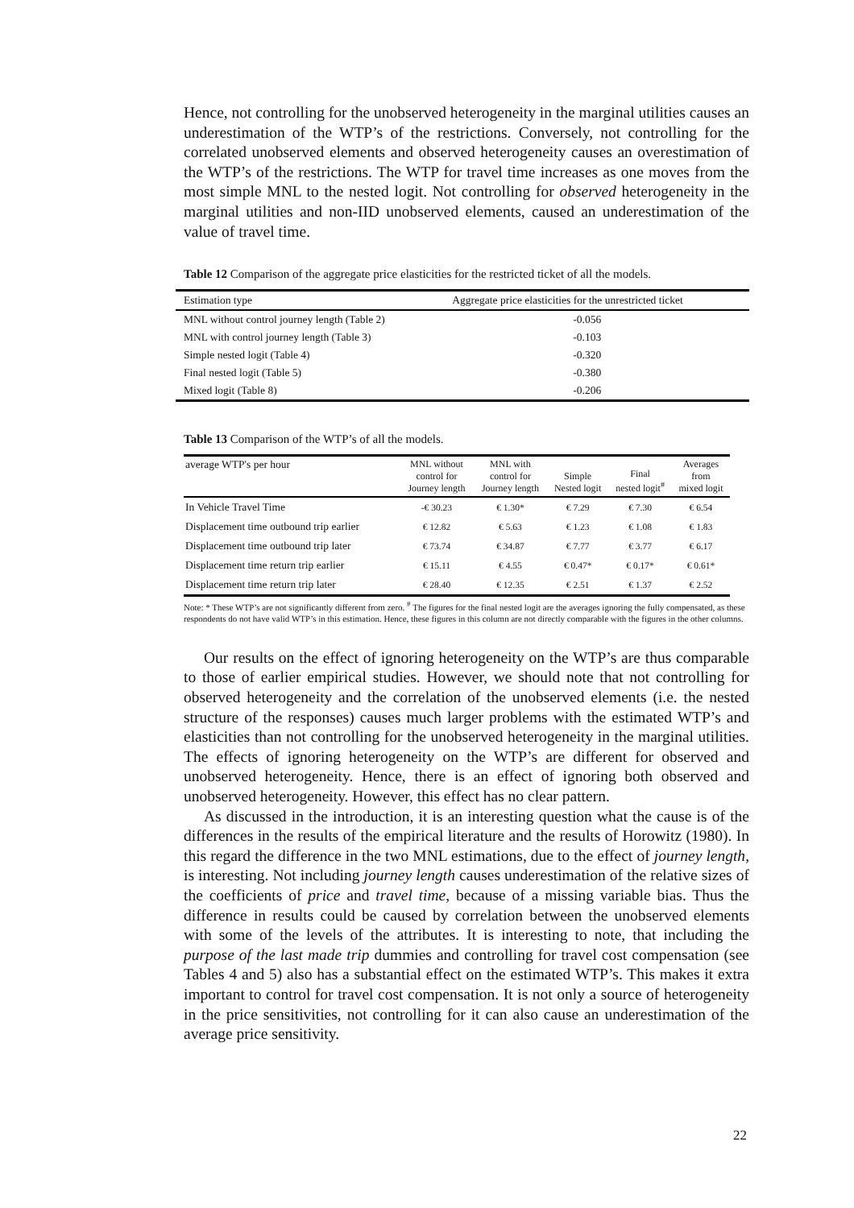Hence, not controlling for the unobserved heterogeneity in the marginal utilities causes an underestimation of the WTP’s of the restrictions. Conversely, not controlling for the correlated unobserved elements and observed heterogeneity causes an overestimation of the WTP’s of the restrictions. The WTP for travel time increases as one moves from the most simple MNL to the nested logit. Not controlling for observed heterogeneity in the marginal utilities and non-IID unobserved elements, caused an underestimation of the value of travel time.
Table 12 Comparison of the aggregate price elasticities for the restricted ticket of all the models.
| Estimation type | Aggregate price elasticities for the unrestricted ticket |
| --- | --- |
| MNL without control journey length (Table 2) | -0.056 |
| MNL with control journey length (Table 3) | -0.103 |
| Simple nested logit (Table 4) | -0.320 |
| Final nested logit (Table 5) | -0.380 |
| Mixed logit (Table 8) | -0.206 |
Table 13 Comparison of the WTP’s of all the models.
| average WTP's per hour | MNL without control for Journey length | MNL with control for Journey length | Simple Nested logit | Final nested logit<sup>#</sup> | Averages from mixed logit |
| --- | --- | --- | --- | --- | --- |
| In Vehicle Travel Time | -€ 30.23 | € 1.30* | € 7.29 | € 7.30 | € 6.54 |
| Displacement time outbound trip earlier | € 12.82 | € 5.63 | € 1.23 | € 1.08 | € 1.83 |
| Displacement time outbound trip later | € 73.74 | € 34.87 | € 7.77 | € 3.77 | € 6.17 |
| Displacement time return trip earlier | € 15.11 | € 4.55 | € 0.47* | € 0.17* | € 0.61* |
| Displacement time return trip later | € 28.40 | € 12.35 | € 2.51 | € 1.37 | € 2.52 |
Note: * These WTP’s are not significantly different from zero. <sup>#</sup> The figures for the final nested logit are the averages ignoring the fully compensated, as these respondents do not have valid WTP’s in this estimation. Hence, these figures in this column are not directly comparable with the figures in the other columns.
Our results on the effect of ignoring heterogeneity on the WTP’s are thus comparable to those of earlier empirical studies. However, we should note that not controlling for observed heterogeneity and the correlation of the unobserved elements (i.e. the nested structure of the responses) causes much larger problems with the estimated WTP’s and elasticities than not controlling for the unobserved heterogeneity in the marginal utilities. The effects of ignoring heterogeneity on the WTP’s are different for observed and unobserved heterogeneity. Hence, there is an effect of ignoring both observed and unobserved heterogeneity. However, this effect has no clear pattern.
As discussed in the introduction, it is an interesting question what the cause is of the differences in the results of the empirical literature and the results of Horowitz (1980). In this regard the difference in the two MNL estimations, due to the effect of journey length, is interesting. Not including journey length causes underestimation of the relative sizes of the coefficients of price and travel time, because of a missing variable bias. Thus the difference in results could be caused by correlation between the unobserved elements with some of the levels of the attributes. It is interesting to note, that including the purpose of the last made trip dummies and controlling for travel cost compensation (see Tables 4 and 5) also has a substantial effect on the estimated WTP’s. This makes it extra important to control for travel cost compensation. It is not only a source of heterogeneity in the price sensitivities, not controlling for it can also cause an underestimation of the average price sensitivity.
22